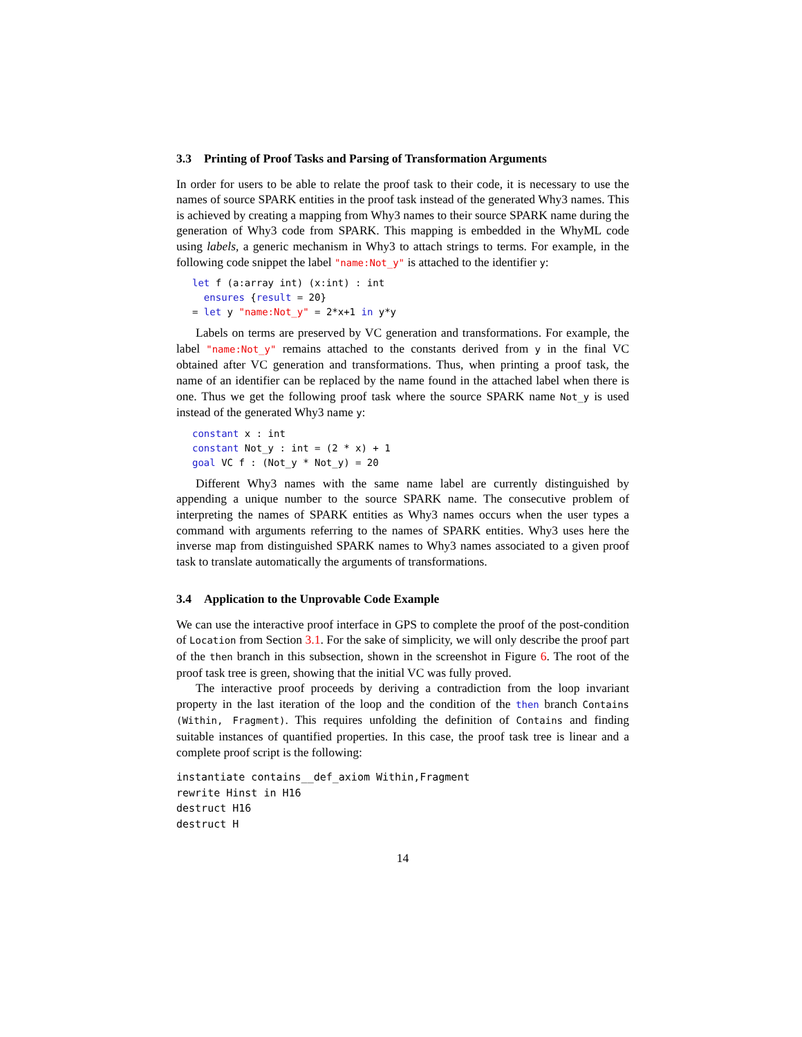3.3 Printing of Proof Tasks and Parsing of Transformation Arguments
In order for users to be able to relate the proof task to their code, it is necessary to use the names of source SPARK entities in the proof task instead of the generated Why3 names. This is achieved by creating a mapping from Why3 names to their source SPARK name during the generation of Why3 code from SPARK. This mapping is embedded in the WhyML code using labels, a generic mechanism in Why3 to attach strings to terms. For example, in the following code snippet the label "name:Not_y" is attached to the identifier y:
let f (a:array int) (x:int) : int
  ensures {result = 20}
= let y "name:Not_y" = 2*x+1 in y*y
Labels on terms are preserved by VC generation and transformations. For example, the label "name:Not_y" remains attached to the constants derived from y in the final VC obtained after VC generation and transformations. Thus, when printing a proof task, the name of an identifier can be replaced by the name found in the attached label when there is one. Thus we get the following proof task where the source SPARK name Not_y is used instead of the generated Why3 name y:
constant x : int
constant Not_y : int = (2 * x) + 1
goal VC f : (Not_y * Not_y) = 20
Different Why3 names with the same name label are currently distinguished by appending a unique number to the source SPARK name. The consecutive problem of interpreting the names of SPARK entities as Why3 names occurs when the user types a command with arguments referring to the names of SPARK entities. Why3 uses here the inverse map from distinguished SPARK names to Why3 names associated to a given proof task to translate automatically the arguments of transformations.
3.4 Application to the Unprovable Code Example
We can use the interactive proof interface in GPS to complete the proof of the post-condition of Location from Section 3.1. For the sake of simplicity, we will only describe the proof part of the then branch in this subsection, shown in the screenshot in Figure 6. The root of the proof task tree is green, showing that the initial VC was fully proved.
The interactive proof proceeds by deriving a contradiction from the loop invariant property in the last iteration of the loop and the condition of the then branch Contains (Within, Fragment). This requires unfolding the definition of Contains and finding suitable instances of quantified properties. In this case, the proof task tree is linear and a complete proof script is the following:
instantiate contains__def_axiom Within,Fragment
rewrite Hinst in H16
destruct H16
destruct H
14